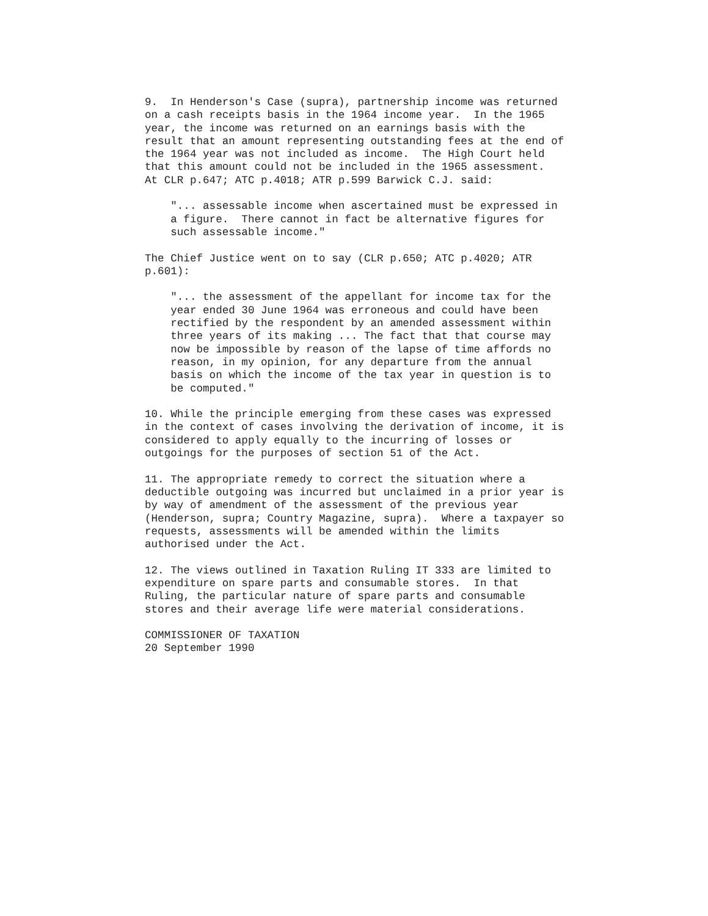9.  In Henderson's Case (supra), partnership income was returned
on a cash receipts basis in the 1964 income year.  In the 1965
year, the income was returned on an earnings basis with the
result that an amount representing outstanding fees at the end of
the 1964 year was not included as income.  The High Court held
that this amount could not be included in the 1965 assessment.
At CLR p.647; ATC p.4018; ATR p.599 Barwick C.J. said:
    "... assessable income when ascertained must be expressed in
    a figure.  There cannot in fact be alternative figures for
    such assessable income."
The Chief Justice went on to say (CLR p.650; ATC p.4020; ATR
p.601):
    "... the assessment of the appellant for income tax for the
    year ended 30 June 1964 was erroneous and could have been
    rectified by the respondent by an amended assessment within
    three years of its making ... The fact that that course may
    now be impossible by reason of the lapse of time affords no
    reason, in my opinion, for any departure from the annual
    basis on which the income of the tax year in question is to
    be computed."
10. While the principle emerging from these cases was expressed
in the context of cases involving the derivation of income, it is
considered to apply equally to the incurring of losses or
outgoings for the purposes of section 51 of the Act.
11. The appropriate remedy to correct the situation where a
deductible outgoing was incurred but unclaimed in a prior year is
by way of amendment of the assessment of the previous year
(Henderson, supra; Country Magazine, supra).  Where a taxpayer so
requests, assessments will be amended within the limits
authorised under the Act.
12. The views outlined in Taxation Ruling IT 333 are limited to
expenditure on spare parts and consumable stores.  In that
Ruling, the particular nature of spare parts and consumable
stores and their average life were material considerations.
COMMISSIONER OF TAXATION
20 September 1990